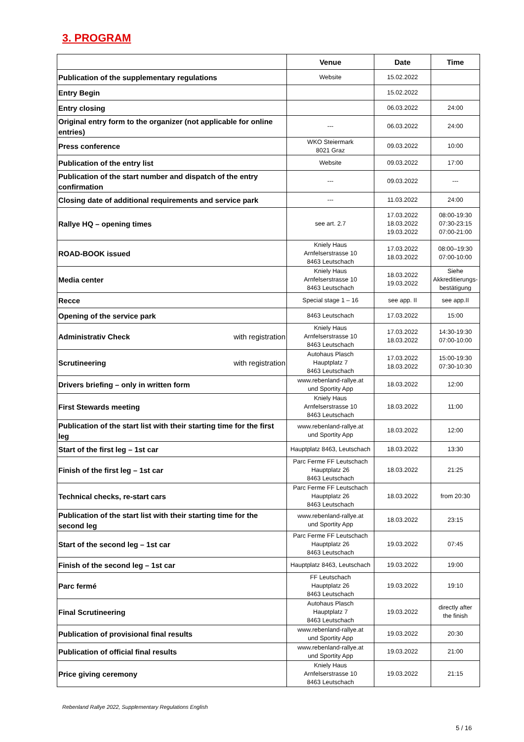3. PROGRAM
| | Venue | Date | Time |
| --- | --- | --- | --- |
| Publication of the supplementary regulations | Website | 15.02.2022 | |
| Entry Begin | | 15.02.2022 | |
| Entry closing | | 06.03.2022 | 24:00 |
| Original entry form to the organizer (not applicable for online entries) | --- | 06.03.2022 | 24:00 |
| Press conference | WKO Steiermark 8021 Graz | 09.03.2022 | 10:00 |
| Publication of the entry list | Website | 09.03.2022 | 17:00 |
| Publication of the start number and dispatch of the entry confirmation | --- | 09.03.2022 | --- |
| Closing date of additional requirements and service park | --- | 11.03.2022 | 24:00 |
| Rallye HQ – opening times | see art. 2.7 | 17.03.2022 18.03.2022 19.03.2022 | 08:00-19:30 07:30-23:15 07:00-21:00 |
| ROAD-BOOK issued | Kniely Haus Arnfelserstrasse 10 8463 Leutschach | 17.03.2022 18.03.2022 | 08:00–19:30 07:00-10:00 |
| Media center | Kniely Haus Arnfelserstrasse 10 8463 Leutschach | 18.03.2022 19.03.2022 | Siehe Akkreditierungs- bestätigung |
| Recce | Special stage 1 – 16 | see app. II | see app.II |
| Opening of the service park | 8463 Leutschach | 17.03.2022 | 15:00 |
| Administrativ Check with registration | Kniely Haus Arnfelserstrasse 10 8463 Leutschach | 17.03.2022 18.03.2022 | 14:30-19:30 07:00-10:00 |
| Scrutineering with registration | Autohaus Plasch Hauptplatz 7 8463 Leutschach | 17.03.2022 18.03.2022 | 15:00-19:30 07:30-10:30 |
| Drivers briefing – only in written form | www.rebenland-rallye.at und Sportity App | 18.03.2022 | 12:00 |
| First Stewards meeting | Kniely Haus Arnfelserstrasse 10 8463 Leutschach | 18.03.2022 | 11:00 |
| Publication of the start list with their starting time for the first leg | www.rebenland-rallye.at und Sportity App | 18.03.2022 | 12:00 |
| Start of the first leg – 1st car | Hauptplatz 8463, Leutschach | 18.03.2022 | 13:30 |
| Finish of the first leg – 1st car | Parc Ferme FF Leutschach Hauptplatz 26 8463 Leutschach | 18.03.2022 | 21:25 |
| Technical checks, re-start cars | Parc Ferme FF Leutschach Hauptplatz 26 8463 Leutschach | 18.03.2022 | from 20:30 |
| Publication of the start list with their starting time for the second leg | www.rebenland-rallye.at und Sportity App | 18.03.2022 | 23:15 |
| Start of the second leg – 1st car | Parc Ferme FF Leutschach Hauptplatz 26 8463 Leutschach | 19.03.2022 | 07:45 |
| Finish of the second leg – 1st car | Hauptplatz 8463, Leutschach | 19.03.2022 | 19:00 |
| Parc fermé | FF Leutschach Hauptplatz 26 8463 Leutschach | 19.03.2022 | 19:10 |
| Final Scrutineering | Autohaus Plasch Hauptplatz 7 8463 Leutschach | 19.03.2022 | directly after the finish |
| Publication of provisional final results | www.rebenland-rallye.at und Sportity App | 19.03.2022 | 20:30 |
| Publication of official final results | www.rebenland-rallye.at und Sportity App | 19.03.2022 | 21:00 |
| Price giving ceremony | Kniely Haus Arnfelserstrasse 10 8463 Leutschach | 19.03.2022 | 21:15 |
Rebenland Rallye 2022, Supplementary Regulations English
5 / 16